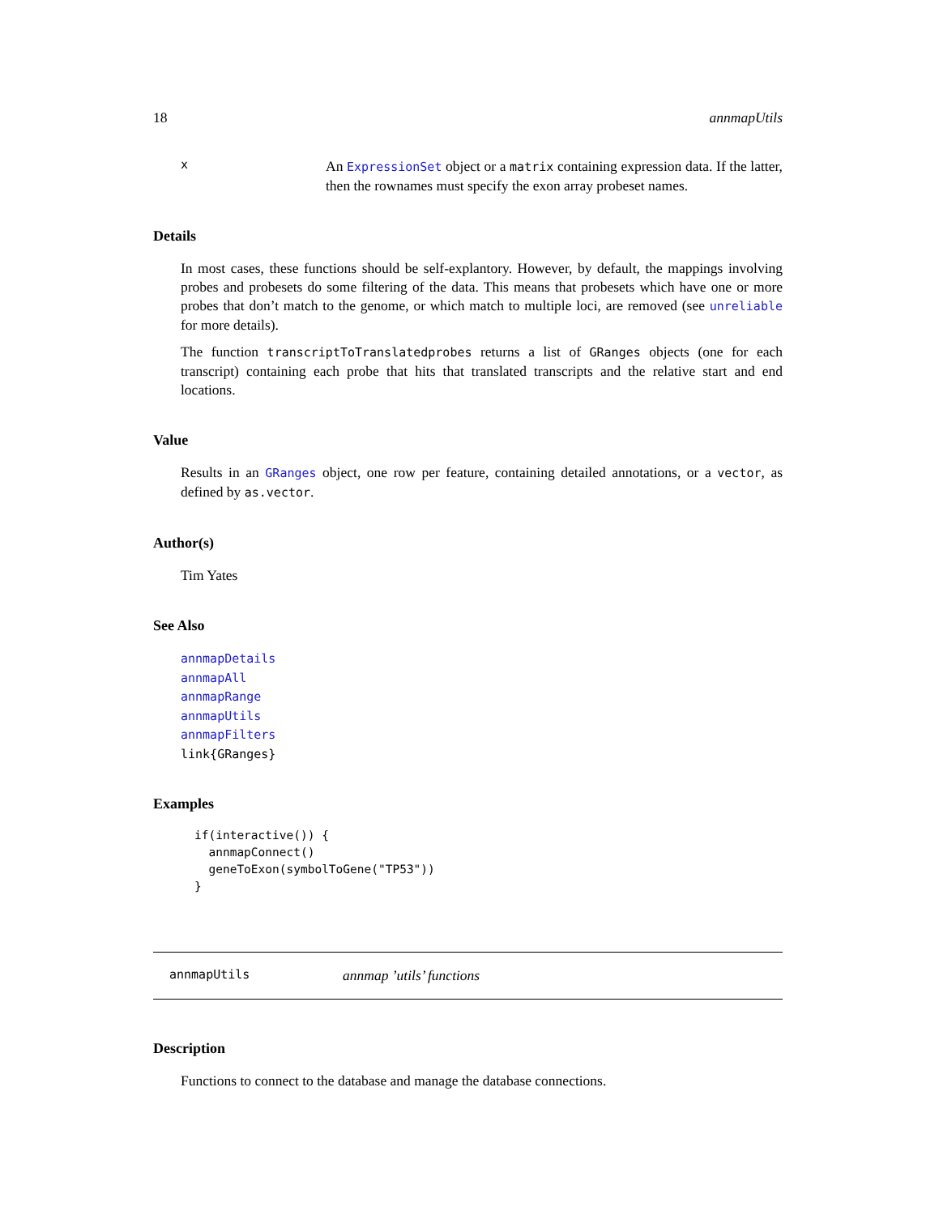18 annmapUtils
x
An ExpressionSet object or a matrix containing expression data. If the latter, then the rownames must specify the exon array probeset names.
Details
In most cases, these functions should be self-explantory. However, by default, the mappings involving probes and probesets do some filtering of the data. This means that probesets which have one or more probes that don’t match to the genome, or which match to multiple loci, are removed (see unreliable for more details).
The function transcriptToTranslatedprobes returns a list of GRanges objects (one for each transcript) containing each probe that hits that translated transcripts and the relative start and end locations.
Value
Results in an GRanges object, one row per feature, containing detailed annotations, or a vector, as defined by as.vector.
Author(s)
Tim Yates
See Also
annmapDetails
annmapAll
annmapRange
annmapUtils
annmapFilters
link{GRanges}
Examples
if(interactive()) {
  annmapConnect()
  geneToExon(symbolToGene("TP53"))
}
annmapUtils annmap ’utils’ functions
Description
Functions to connect to the database and manage the database connections.